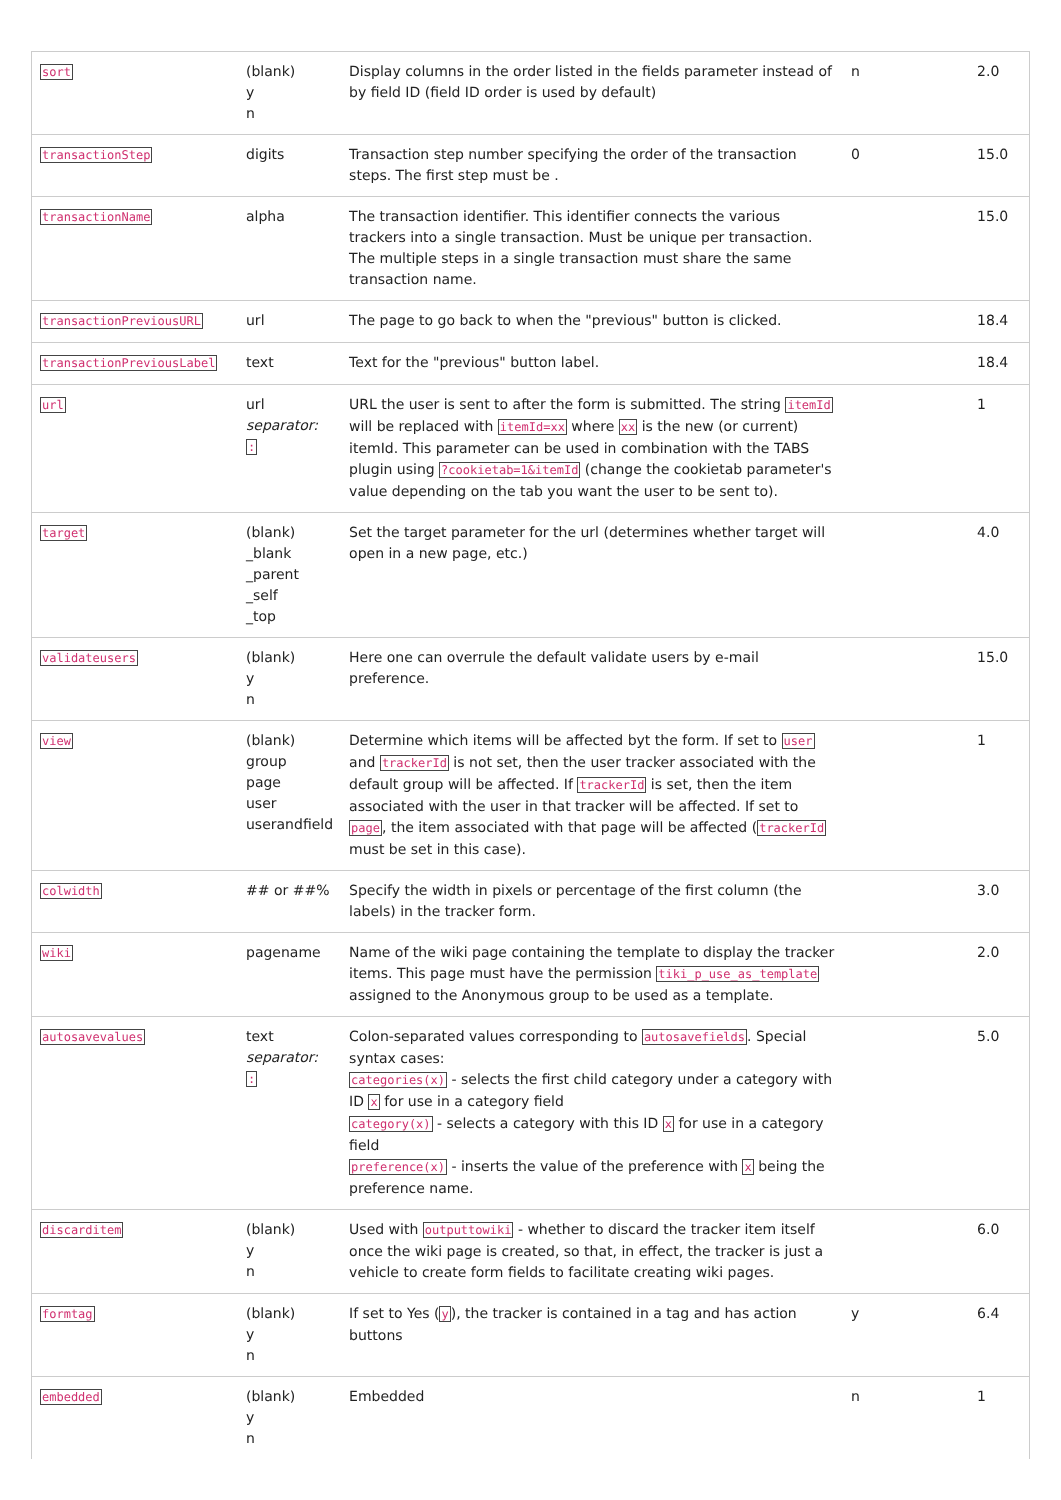| sort | (blank) y n | Display columns in the order listed in the fields parameter instead of by field ID (field ID order is used by default) | n | 2.0 |
| transactionStep | digits | Transaction step number specifying the order of the transaction steps. The first step must be . | 0 | 15.0 |
| transactionName | alpha | The transaction identifier. This identifier connects the various trackers into a single transaction. Must be unique per transaction. The multiple steps in a single transaction must share the same transaction name. | | 15.0 |
| transactionPreviousURL | url | The page to go back to when the "previous" button is clicked. | | 18.4 |
| transactionPreviousLabel | text | Text for the "previous" button label. | | 18.4 |
| url | url separator: : | URL the user is sent to after the form is submitted. The string itemId will be replaced with itemId=xx where xx is the new (or current) itemId. This parameter can be used in combination with the TABS plugin using ?cookietab=1&itemId (change the cookietab parameter's value depending on the tab you want the user to be sent to). | | 1 |
| target | (blank) _blank _parent _self _top | Set the target parameter for the url (determines whether target will open in a new page, etc.) | | 4.0 |
| validateusers | (blank) y n | Here one can overrule the default validate users by e-mail preference. | | 15.0 |
| view | (blank) group page user userandfield | Determine which items will be affected byt the form. If set to user and trackerId is not set, then the user tracker associated with the default group will be affected. If trackerId is set, then the item associated with the user in that tracker will be affected. If set to page , the item associated with that page will be affected ( trackerId must be set in this case). | | 1 |
| colwidth | ## or ##% | Specify the width in pixels or percentage of the first column (the labels) in the tracker form. | | 3.0 |
| wiki | pagename | Name of the wiki page containing the template to display the tracker items. This page must have the permission tiki_p_use_as_template assigned to the Anonymous group to be used as a template. | | 2.0 |
| autosavevalues | text separator: : | Colon-separated values corresponding to autosavefields . Special syntax cases: categories(x) - selects the first child category under a category with ID x for use in a category field category(x) - selects a category with this ID x for use in a category field preference(x) - inserts the value of the preference with x being the preference name. | | 5.0 |
| discarditem | (blank) y n | Used with outputtowiki - whether to discard the tracker item itself once the wiki page is created, so that, in effect, the tracker is just a vehicle to create form fields to facilitate creating wiki pages. | | 6.0 |
| formtag | (blank) y n | If set to Yes ( y ), the tracker is contained in a tag and has action buttons | y | 6.4 |
| embedded | (blank) y n | Embedded | n | 1 |